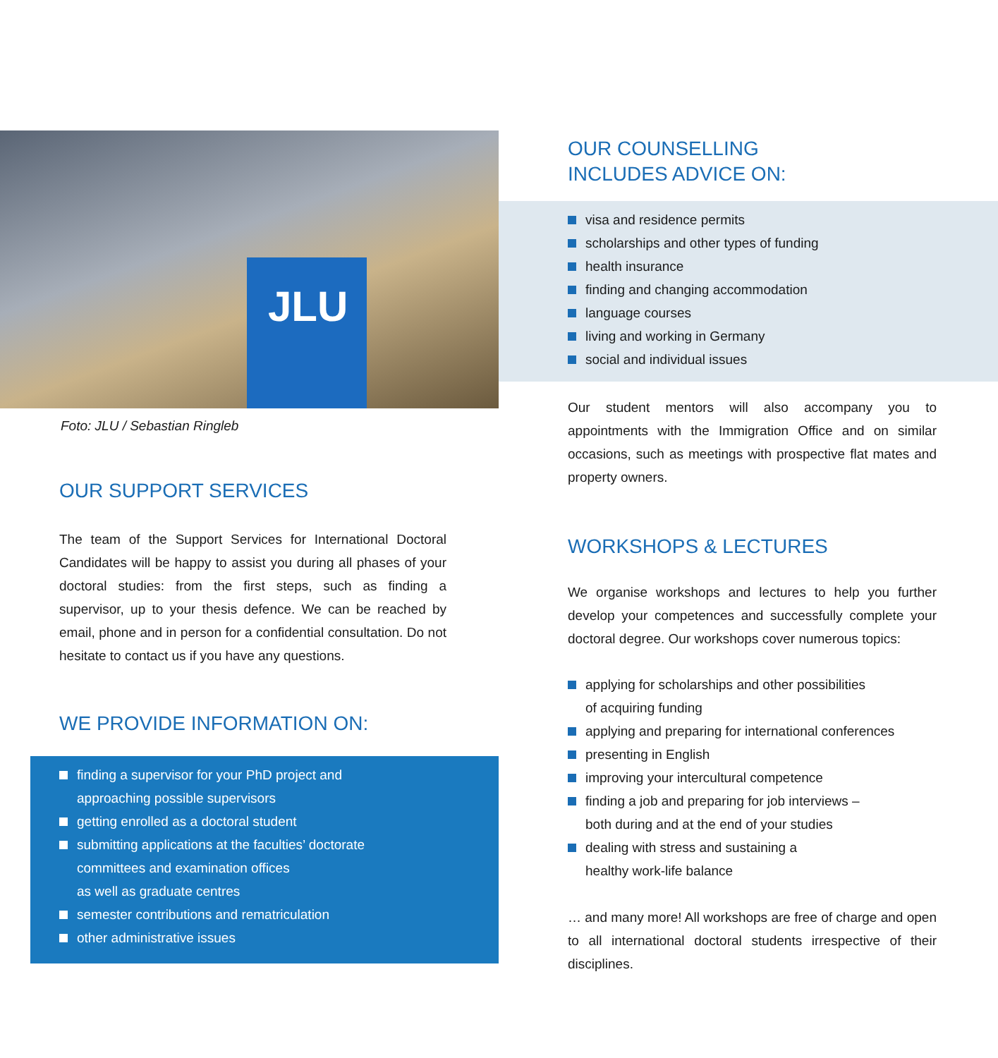JLU
Foto: JLU / Sebastian Ringleb
OUR SUPPORT SERVICES
The team of the Support Services for International Doctoral Candidates will be happy to assist you during all phases of your doctoral studies: from the first steps, such as finding a supervisor, up to your thesis defence. We can be reached by email, phone and in person for a confidential consultation. Do not hesitate to contact us if you have any questions.
WE PROVIDE INFORMATION ON:
finding a supervisor for your PhD project and
approaching possible supervisors
getting enrolled as a doctoral student
submitting applications at the faculties’ doctorate
committees and examination offices
as well as graduate centres
semester contributions and rematriculation
other administrative issues
OUR COUNSELLING
INCLUDES ADVICE ON:
visa and residence permits
scholarships and other types of funding
health insurance
finding and changing accommodation
language courses
living and working in Germany
social and individual issues
Our student mentors will also accompany you to appointments with the Immigration Office and on similar occasions, such as meetings with prospective flat mates and property owners.
WORKSHOPS & LECTURES
We organise workshops and lectures to help you further develop your competences and successfully complete your doctoral degree. Our workshops cover numerous topics:
applying for scholarships and other possibilities
of acquiring funding
applying and preparing for international conferences
presenting in English
improving your intercultural competence
finding a job and preparing for job interviews –
both during and at the end of your studies
dealing with stress and sustaining a
healthy work-life balance
… and many more! All workshops are free of charge and open to all international doctoral students irrespective of their disciplines.